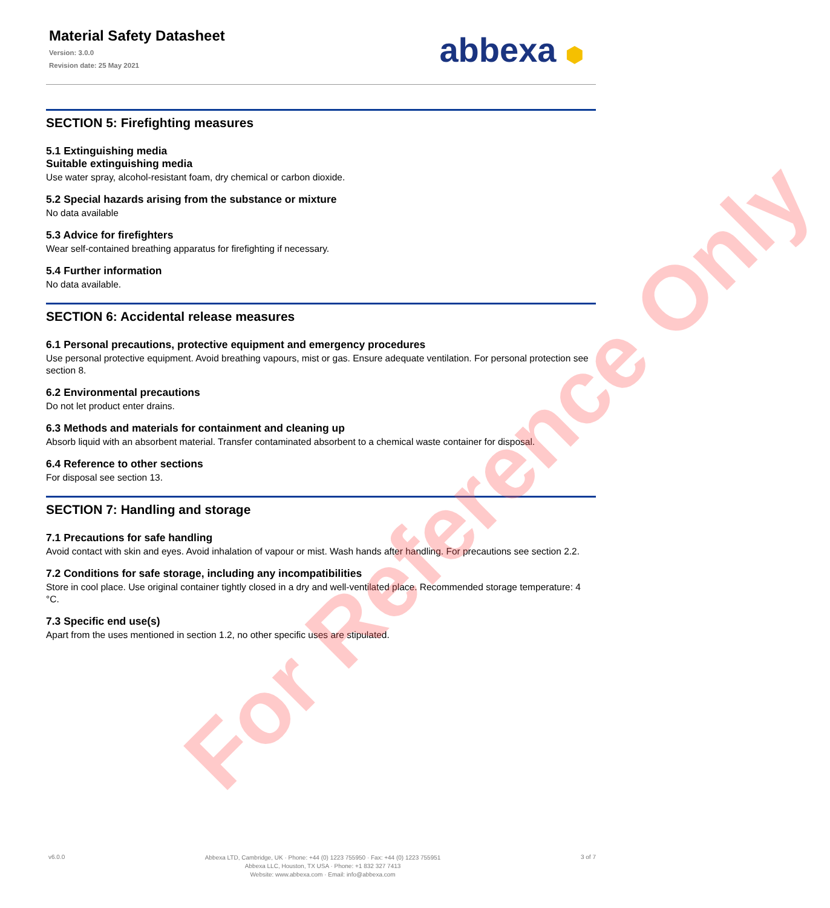Material Safety Datasheet
Version: 3.0.0
Revision date: 25 May 2021
abbexa ⬢
SECTION 5: Firefighting measures
5.1 Extinguishing media
Suitable extinguishing media
Use water spray, alcohol-resistant foam, dry chemical or carbon dioxide.
5.2 Special hazards arising from the substance or mixture
No data available
5.3 Advice for firefighters
Wear self-contained breathing apparatus for firefighting if necessary.
5.4 Further information
No data available.
SECTION 6: Accidental release measures
6.1 Personal precautions, protective equipment and emergency procedures
Use personal protective equipment. Avoid breathing vapours, mist or gas. Ensure adequate ventilation. For personal protection see section 8.
6.2 Environmental precautions
Do not let product enter drains.
6.3 Methods and materials for containment and cleaning up
Absorb liquid with an absorbent material. Transfer contaminated absorbent to a chemical waste container for disposal.
6.4 Reference to other sections
For disposal see section 13.
SECTION 7: Handling and storage
7.1 Precautions for safe handling
Avoid contact with skin and eyes. Avoid inhalation of vapour or mist. Wash hands after handling. For precautions see section 2.2.
7.2 Conditions for safe storage, including any incompatibilities
Store in cool place. Use original container tightly closed in a dry and well-ventilated place. Recommended storage temperature: 4 °C.
7.3 Specific end use(s)
Apart from the uses mentioned in section 1.2, no other specific uses are stipulated.
For Reference Only
v6.0.0
Abbexa LTD, Cambridge, UK · Phone: +44 (0) 1223 755950 · Fax: +44 (0) 1223 755951
Abbexa LLC, Houston, TX USA · Phone: +1 832 327 7413
Website: www.abbexa.com · Email: info@abbexa.com
3 of 7